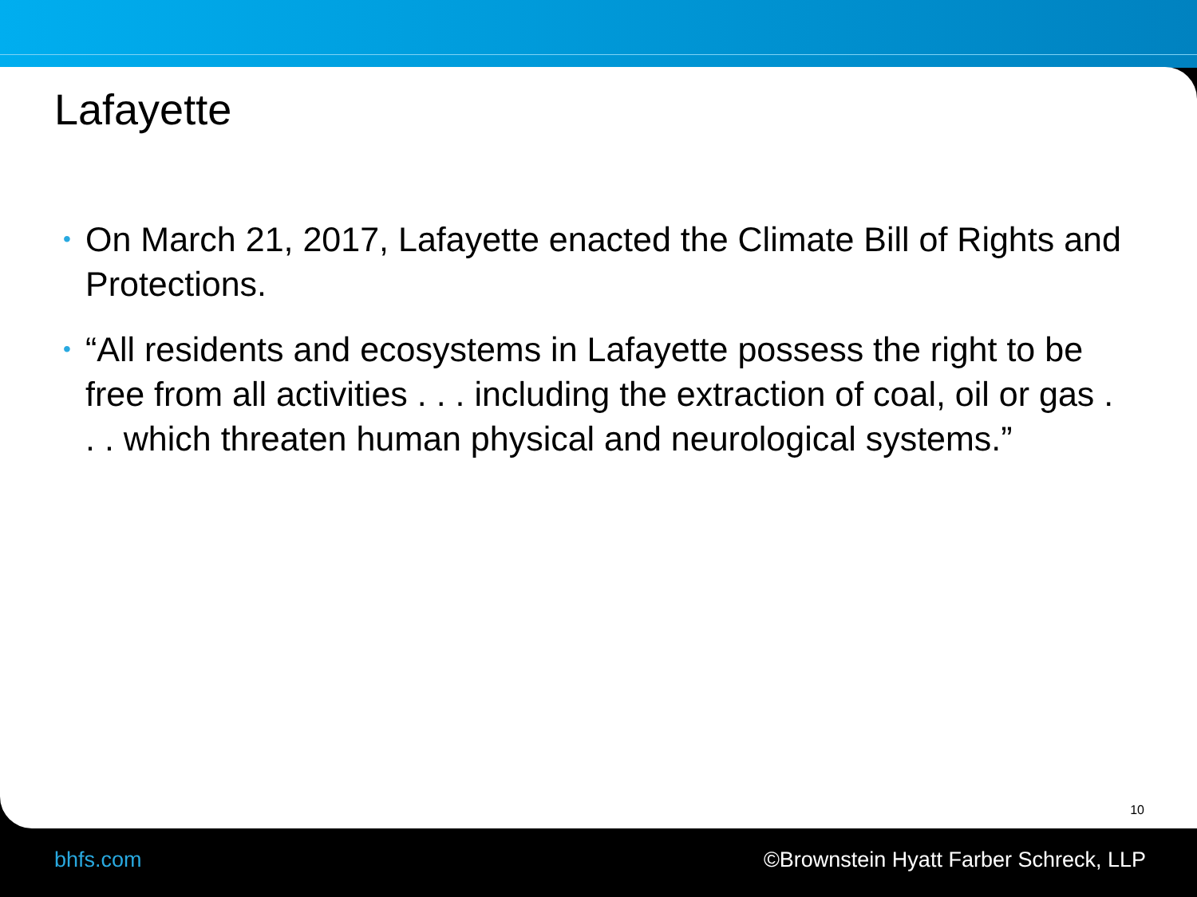Lafayette
• On March 21, 2017, Lafayette enacted the Climate Bill of Rights and Protections.
• “All residents and ecosystems in Lafayette possess the right to be free from all activities . . . including the extraction of coal, oil or gas . . . which threaten human physical and neurological systems.”
10
bhfs.com ©Brownstein Hyatt Farber Schreck, LLP